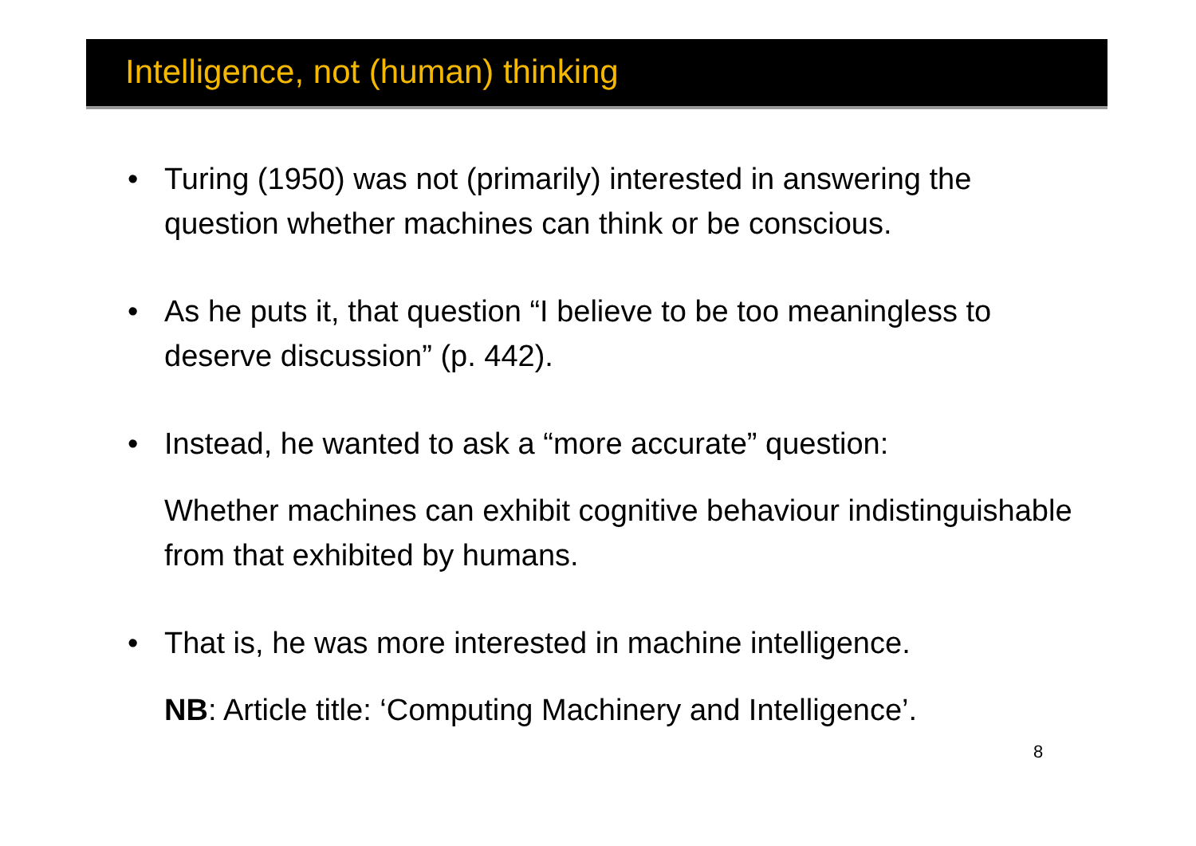Intelligence, not (human) thinking
• Turing (1950) was not (primarily) interested in answering the question whether machines can think or be conscious.
• As he puts it, that question “I believe to be too meaningless to deserve discussion” (p. 442).
• Instead, he wanted to ask a “more accurate” question:
Whether machines can exhibit cognitive behaviour indistinguishable from that exhibited by humans.
• That is, he was more interested in machine intelligence.
NB: Article title: ‘Computing Machinery and Intelligence’.
8